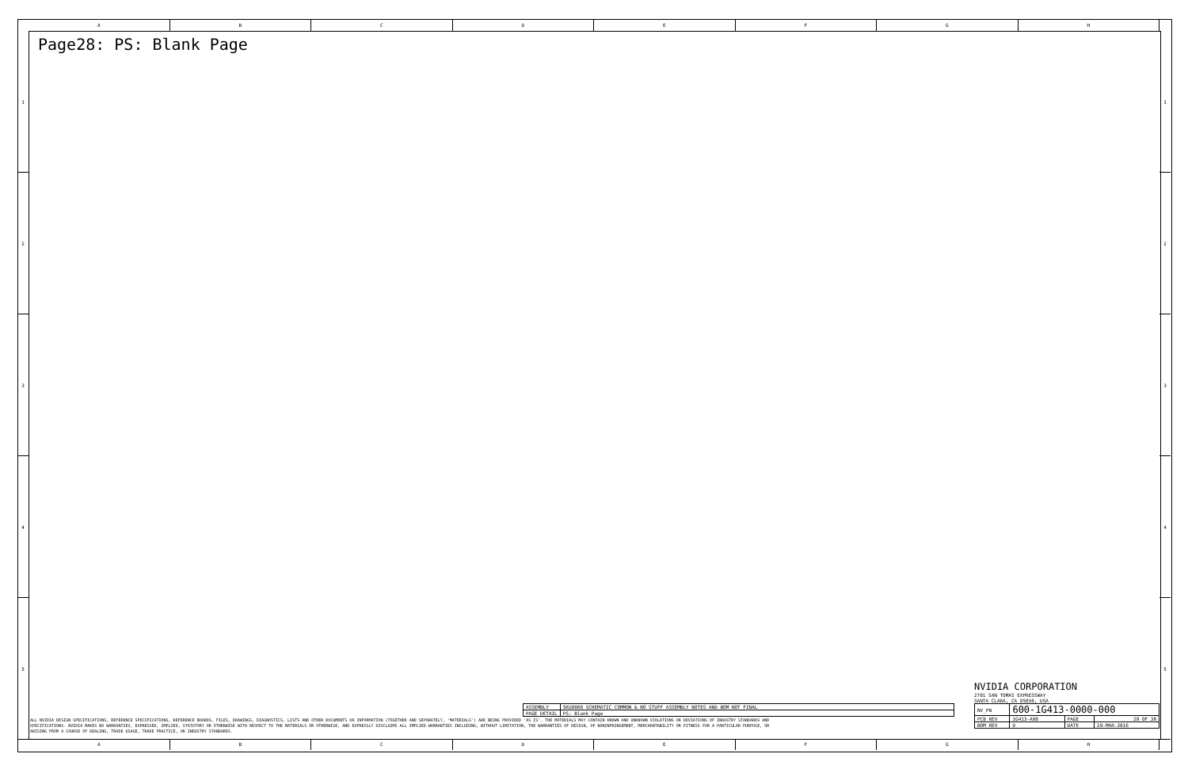A B C D E F G H
1
2
3
4
5
1
2
3
4
5
Page28: PS: Blank Page
| ASSEMBLY | SKU0000 SCHEMATIC COMMON & NO_STUFF ASSEMBLY NOTES AND BOM NOT FINAL |
| PAGE DETAIL | PS: Blank Page |
ALL NVIDIA DESIGN SPECIFICATIONS, REFERENCE SPECIFICATIONS, REFERENCE BOARDS, FILES, DRAWINGS, DIAGNOSTICS, LISTS AND OTHER DOCUMENTS OR INFORMATION (TOGETHER AND SEPARATELY, 'MATERIALS') ARE BEING PROVIDED 'AS IS'. THE MATERIALS MAY CONTAIN KNOWN AND UNKNOWN VIOLATIONS OR DEVIATIONS OF INDUSTRY STANDARDS AND SPECIFICATIONS. NVIDIA MAKES NO WARRANTIES, EXPRESSED, IMPLIED, STATUTORY OR OTHERWISE WITH RESPECT TO THE MATERIALS OR OTHERWISE, AND EXPRESSLY DISCLAIMS ALL IMPLIED WARRANTIES INCLUDING, WITHOUT LIMITATION, THE WARRANTIES OF DESIGN, OF NONINFRINGEMENT, MERCHANTABILITY OR FITNESS FOR A PARTICULAR PURPOSE, OR ARISING FROM A COURSE OF DEALING, TRADE USAGE, TRADE PRACTICE, OR INDUSTRY STANDARDS.
NVIDIA CORPORATION
2701 SAN TOMAS EXPRESSWAY
SANTA CLARA, CA 95050, USA
| NV_PN | 600-1G413-0000-000 | | |
| PCB REV | 1G413-A00 | PAGE | 28 OF 38 |
| BOM REV | D | DATE | 29-MAR-2016 |
A B C D E F G H